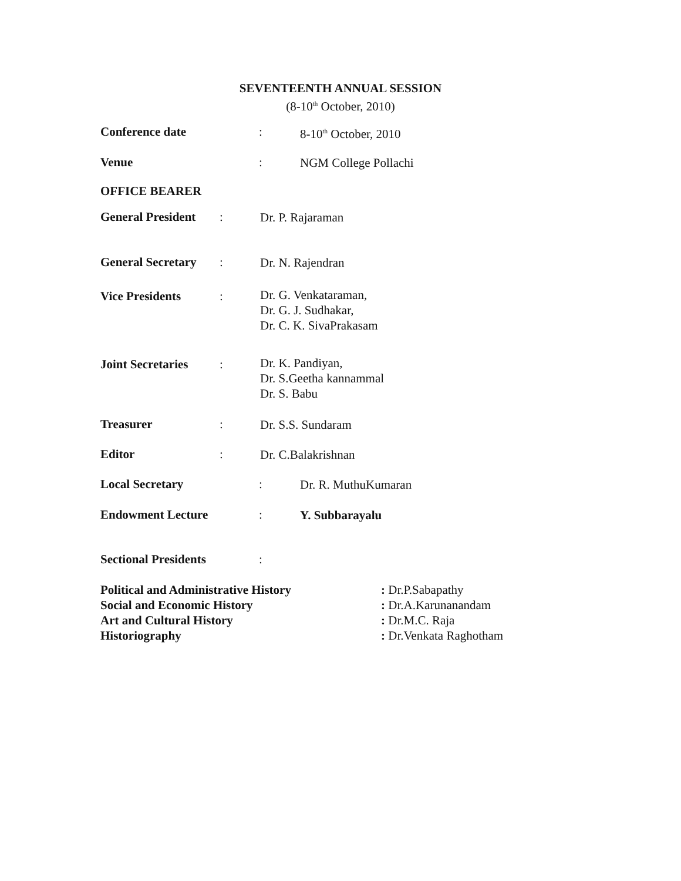SEVENTEENTH ANNUAL SESSION
(8-10<sup>th</sup> October, 2010)
Conference date: 8-10<sup>th</sup> October, 2010
Venue: NGM College Pollachi
OFFICE BEARER
General President: Dr. P. Rajaraman
General Secretary: Dr. N. Rajendran
Vice Presidents: Dr. G. Venkataraman,
Dr. G. J. Sudhakar,
Dr. C. K. SivaPrakasam
Joint Secretaries: Dr. K. Pandiyan,
Dr. S.Geetha kannammal
Dr. S. Babu
Treasurer: Dr. S.S. Sundaram
Editor: Dr. C.Balakrishnan
Local Secretary: Dr. R. MuthuKumaran
Endowment Lecture: Y. Subbarayalu
Sectional Presidents:
Political and Administrative History
Social and Economic History
Art and Cultural History
Historiography: Dr.P.Sabapathy
: Dr.A.Karunanandam
: Dr.M.C. Raja
: Dr.Venkata Raghotham